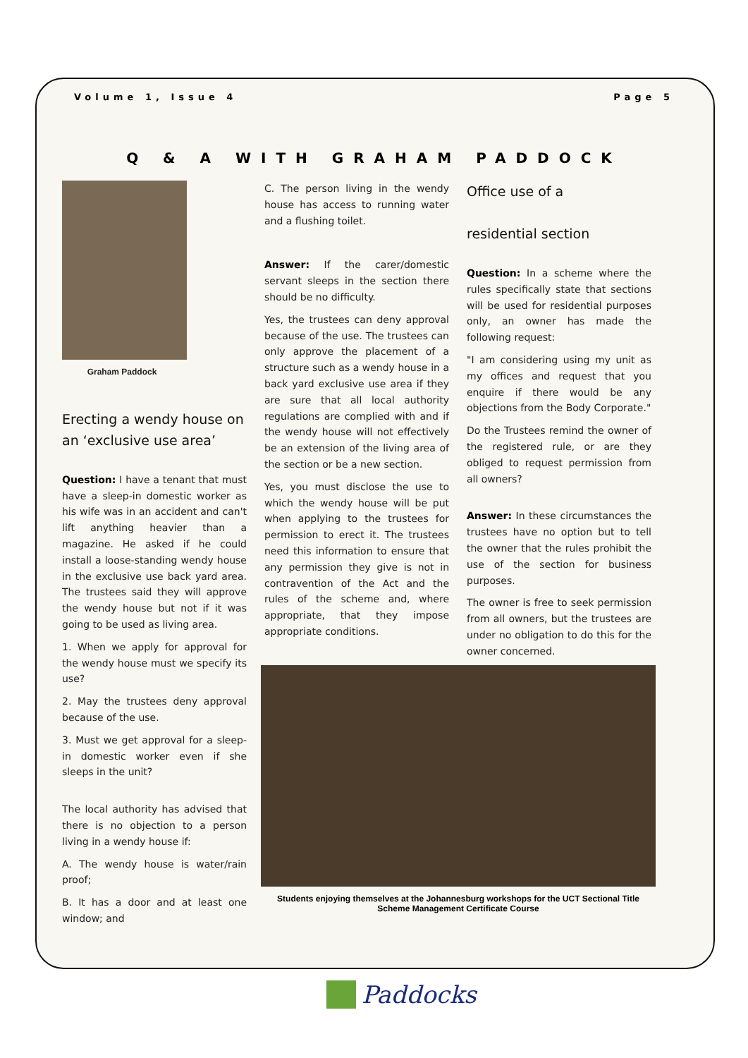Volume 1, Issue 4 Page 5
Q & A WITH GRAHAM PADDOCK
Graham Paddock
Erecting a wendy house on an ‘exclusive use area’
Question: I have a tenant that must have a sleep-in domestic worker as his wife was in an accident and can't lift anything heavier than a magazine. He asked if he could install a loose-standing wendy house in the exclusive use back yard area. The trustees said they will approve the wendy house but not if it was going to be used as living area.
1. When we apply for approval for the wendy house must we specify its use?
2. May the trustees deny approval because of the use.
3. Must we get approval for a sleep-in domestic worker even if she sleeps in the unit?
The local authority has advised that there is no objection to a person living in a wendy house if:
A. The wendy house is water/rain proof;
B. It has a door and at least one window; and
C. The person living in the wendy house has access to running water and a flushing toilet.
Answer: If the carer/domestic servant sleeps in the section there should be no difficulty.
Yes, the trustees can deny approval because of the use. The trustees can only approve the placement of a structure such as a wendy house in a back yard exclusive use area if they are sure that all local authority regulations are complied with and if the wendy house will not effectively be an extension of the living area of the section or be a new section.
Yes, you must disclose the use to which the wendy house will be put when applying to the trustees for permission to erect it. The trustees need this information to ensure that any permission they give is not in contravention of the Act and the rules of the scheme and, where appropriate, that they impose appropriate conditions.
Office use of a
residential section
Question: In a scheme where the rules specifically state that sections will be used for residential purposes only, an owner has made the following request:
"I am considering using my unit as my offices and request that you enquire if there would be any objections from the Body Corporate."
Do the Trustees remind the owner of the registered rule, or are they obliged to request permission from all owners?
Answer: In these circumstances the trustees have no option but to tell the owner that the rules prohibit the use of the section for business purposes.
The owner is free to seek permission from all owners, but the trustees are under no obligation to do this for the owner concerned.
Students enjoying themselves at the Johannesburg workshops for the UCT Sectional Title Scheme Management Certificate Course
Paddocks